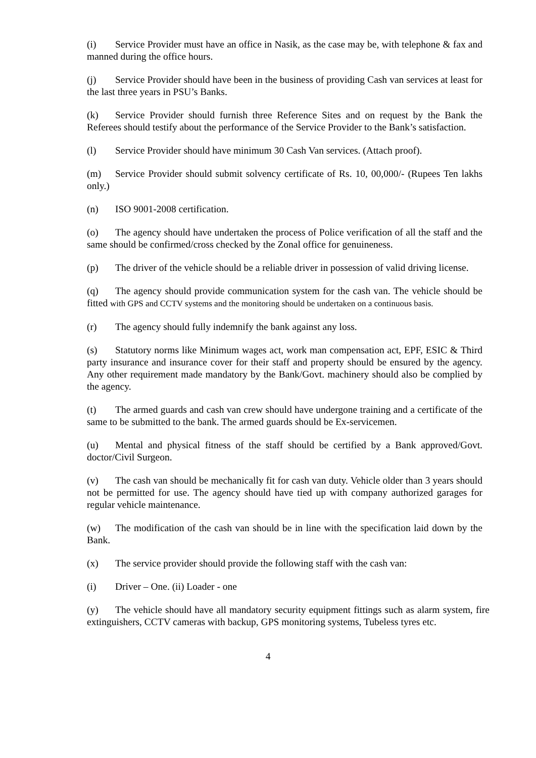(i) Service Provider must have an office in Nasik, as the case may be, with telephone & fax and manned during the office hours.
(j) Service Provider should have been in the business of providing Cash van services at least for the last three years in PSU’s Banks.
(k) Service Provider should furnish three Reference Sites and on request by the Bank the Referees should testify about the performance of the Service Provider to the Bank’s satisfaction.
(l) Service Provider should have minimum 30 Cash Van services. (Attach proof).
(m) Service Provider should submit solvency certificate of Rs. 10, 00,000/- (Rupees Ten lakhs only.)
(n) ISO 9001-2008 certification.
(o) The agency should have undertaken the process of Police verification of all the staff and the same should be confirmed/cross checked by the Zonal office for genuineness.
(p) The driver of the vehicle should be a reliable driver in possession of valid driving license.
(q) The agency should provide communication system for the cash van. The vehicle should be fitted with GPS and CCTV systems and the monitoring should be undertaken on a continuous basis.
(r) The agency should fully indemnify the bank against any loss.
(s) Statutory norms like Minimum wages act, work man compensation act, EPF, ESIC & Third party insurance and insurance cover for their staff and property should be ensured by the agency. Any other requirement made mandatory by the Bank/Govt. machinery should also be complied by the agency.
(t) The armed guards and cash van crew should have undergone training and a certificate of the same to be submitted to the bank. The armed guards should be Ex-servicemen.
(u) Mental and physical fitness of the staff should be certified by a Bank approved/Govt. doctor/Civil Surgeon.
(v) The cash van should be mechanically fit for cash van duty. Vehicle older than 3 years should not be permitted for use. The agency should have tied up with company authorized garages for regular vehicle maintenance.
(w) The modification of the cash van should be in line with the specification laid down by the Bank.
(x) The service provider should provide the following staff with the cash van:
(i) Driver – One. (ii) Loader - one
(y) The vehicle should have all mandatory security equipment fittings such as alarm system, fire extinguishers, CCTV cameras with backup, GPS monitoring systems, Tubeless tyres etc.
4